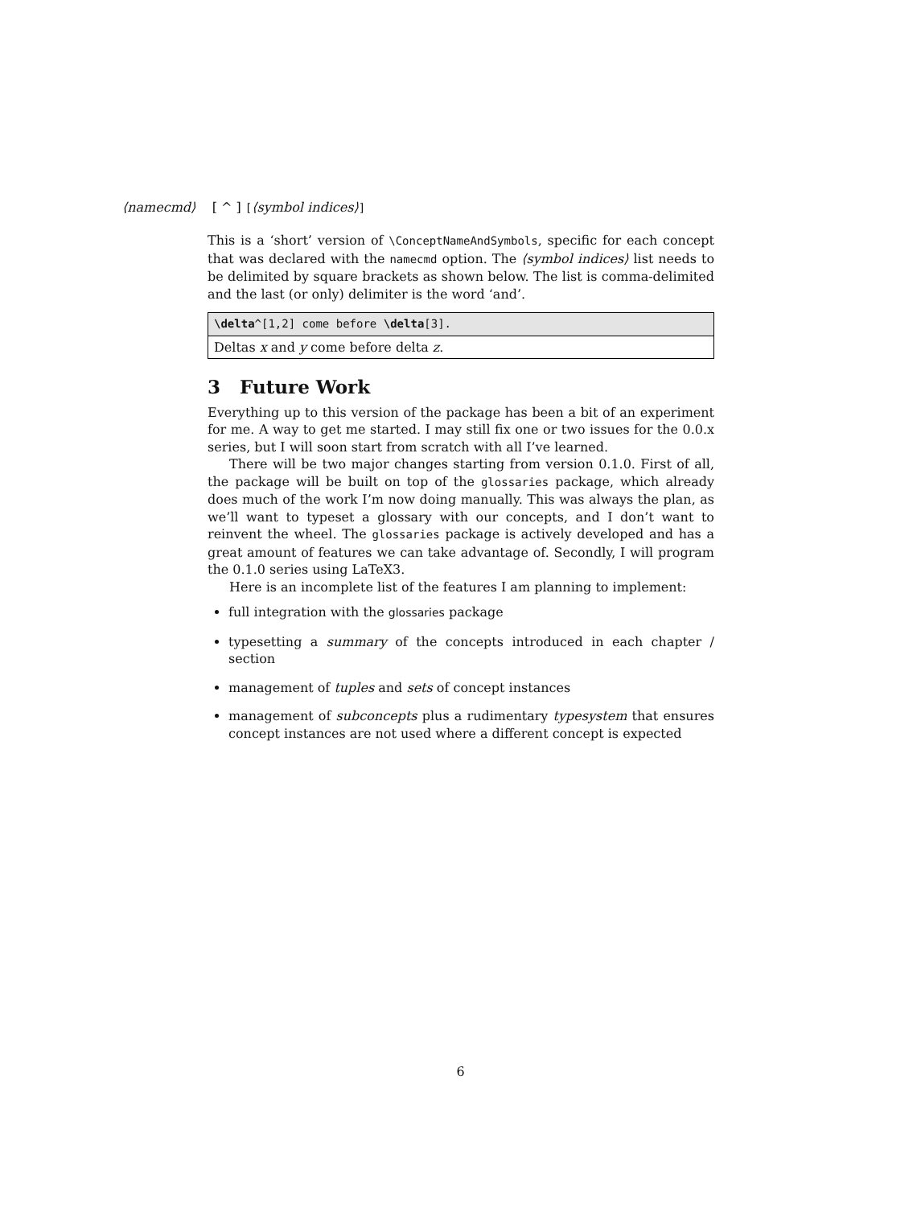⟨namecmd⟩ [ ^ ] [⟨symbol indices⟩]
This is a ‘short’ version of \ConceptNameAndSymbols, specific for each concept that was declared with the namecmd option. The ⟨symbol indices⟩ list needs to be delimited by square brackets as shown below. The list is comma-delimited and the last (or only) delimiter is the word ‘and’.
\delta^[1,2] come before \delta[3].
Deltas x and y come before delta z.
3 Future Work
Everything up to this version of the package has been a bit of an experiment for me. A way to get me started. I may still fix one or two issues for the 0.0.x series, but I will soon start from scratch with all I’ve learned.
There will be two major changes starting from version 0.1.0. First of all, the package will be built on top of the glossaries package, which already does much of the work I’m now doing manually. This was always the plan, as we’ll want to typeset a glossary with our concepts, and I don’t want to reinvent the wheel. The glossaries package is actively developed and has a great amount of features we can take advantage of. Secondly, I will program the 0.1.0 series using LaTeX3.
Here is an incomplete list of the features I am planning to implement:
full integration with the glossaries package
typesetting a summary of the concepts introduced in each chapter / section
management of tuples and sets of concept instances
management of subconcepts plus a rudimentary typesystem that ensures concept instances are not used where a different concept is expected
6